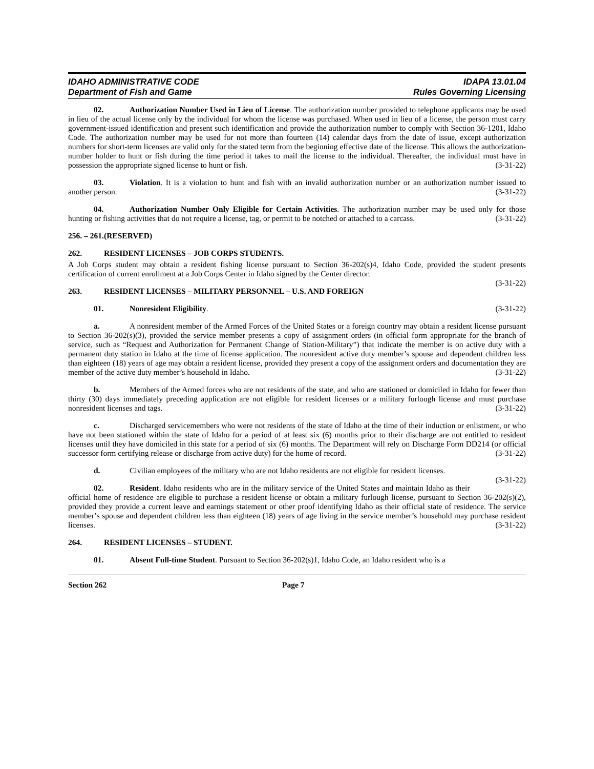IDAHO ADMINISTRATIVE CODE IDAPA 13.01.04
Department of Fish and Game Rules Governing Licensing
02. Authorization Number Used in Lieu of License. The authorization number provided to telephone applicants may be used in lieu of the actual license only by the individual for whom the license was purchased. When used in lieu of a license, the person must carry government-issued identification and present such identification and provide the authorization number to comply with Section 36-1201, Idaho Code. The authorization number may be used for not more than fourteen (14) calendar days from the date of issue, except authorization numbers for short-term licenses are valid only for the stated term from the beginning effective date of the license. This allows the authorization-number holder to hunt or fish during the time period it takes to mail the license to the individual. Thereafter, the individual must have in possession the appropriate signed license to hunt or fish. (3-31-22)
03. Violation. It is a violation to hunt and fish with an invalid authorization number or an authorization number issued to another person. (3-31-22)
04. Authorization Number Only Eligible for Certain Activities. The authorization number may be used only for those hunting or fishing activities that do not require a license, tag, or permit to be notched or attached to a carcass. (3-31-22)
256. – 261. (RESERVED)
262. RESIDENT LICENSES – JOB CORPS STUDENTS.
A Job Corps student may obtain a resident fishing license pursuant to Section 36-202(s)4, Idaho Code, provided the student presents certification of current enrollment at a Job Corps Center in Idaho signed by the Center director.
(3-31-22)
263. RESIDENT LICENSES – MILITARY PERSONNEL – U.S. AND FOREIGN
01. Nonresident Eligibility. (3-31-22)
a. A nonresident member of the Armed Forces of the United States or a foreign country may obtain a resident license pursuant to Section 36-202(s)(3), provided the service member presents a copy of assignment orders (in official form appropriate for the branch of service, such as “Request and Authorization for Permanent Change of Station-Military”) that indicate the member is on active duty with a permanent duty station in Idaho at the time of license application. The nonresident active duty member’s spouse and dependent children less than eighteen (18) years of age may obtain a resident license, provided they present a copy of the assignment orders and documentation they are member of the active duty member’s household in Idaho. (3-31-22)
b. Members of the Armed forces who are not residents of the state, and who are stationed or domiciled in Idaho for fewer than thirty (30) days immediately preceding application are not eligible for resident licenses or a military furlough license and must purchase nonresident licenses and tags. (3-31-22)
c. Discharged servicemembers who were not residents of the state of Idaho at the time of their induction or enlistment, or who have not been stationed within the state of Idaho for a period of at least six (6) months prior to their discharge are not entitled to resident licenses until they have domiciled in this state for a period of six (6) months. The Department will rely on Discharge Form DD214 (or official successor form certifying release or discharge from active duty) for the home of record. (3-31-22)
d. Civilian employees of the military who are not Idaho residents are not eligible for resident licenses.
(3-31-22)
02. Resident. Idaho residents who are in the military service of the United States and maintain Idaho as their official home of residence are eligible to purchase a resident license or obtain a military furlough license, pursuant to Section 36-202(s)(2), provided they provide a current leave and earnings statement or other proof identifying Idaho as their official state of residence. The service member’s spouse and dependent children less than eighteen (18) years of age living in the service member’s household may purchase resident licenses. (3-31-22)
264. RESIDENT LICENSES – STUDENT.
01. Absent Full-time Student. Pursuant to Section 36-202(s)1, Idaho Code, an Idaho resident who is a
Section 262 Page 7